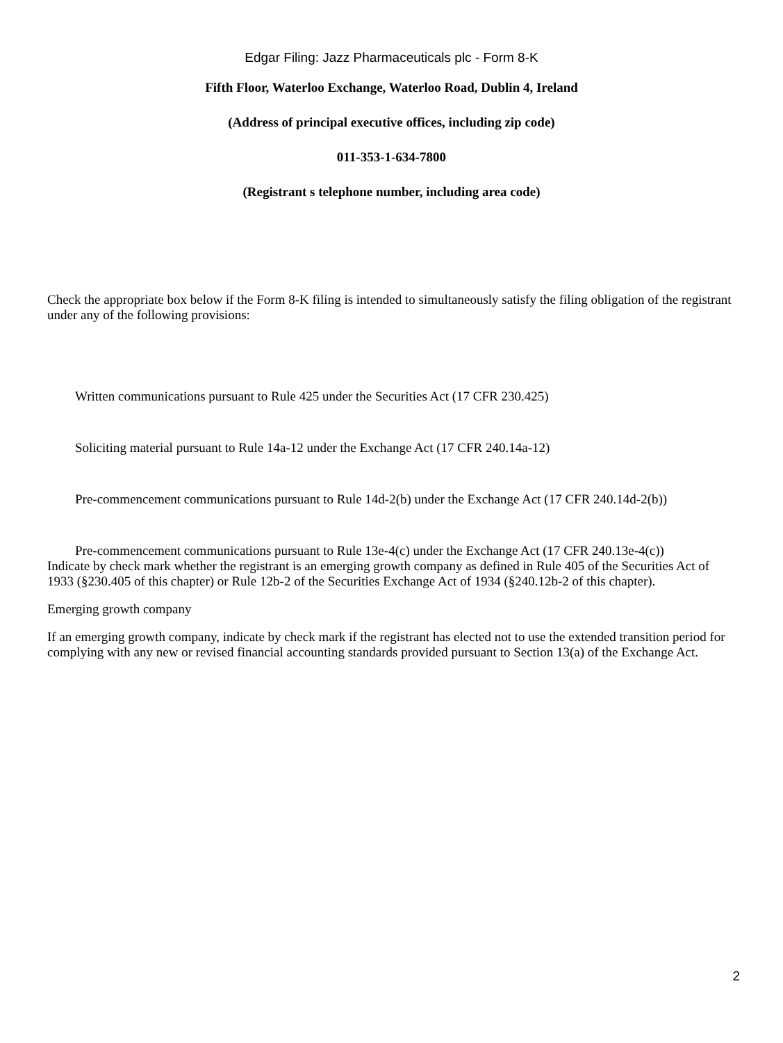Edgar Filing: Jazz Pharmaceuticals plc - Form 8-K
Fifth Floor, Waterloo Exchange, Waterloo Road, Dublin 4, Ireland
(Address of principal executive offices, including zip code)
011-353-1-634-7800
(Registrant s telephone number, including area code)
Check the appropriate box below if the Form 8-K filing is intended to simultaneously satisfy the filing obligation of the registrant under any of the following provisions:
Written communications pursuant to Rule 425 under the Securities Act (17 CFR 230.425)
Soliciting material pursuant to Rule 14a-12 under the Exchange Act (17 CFR 240.14a-12)
Pre-commencement communications pursuant to Rule 14d-2(b) under the Exchange Act (17 CFR 240.14d-2(b))
Pre-commencement communications pursuant to Rule 13e-4(c) under the Exchange Act (17 CFR 240.13e-4(c))
Indicate by check mark whether the registrant is an emerging growth company as defined in Rule 405 of the Securities Act of 1933 (§230.405 of this chapter) or Rule 12b-2 of the Securities Exchange Act of 1934 (§240.12b-2 of this chapter).
Emerging growth company
If an emerging growth company, indicate by check mark if the registrant has elected not to use the extended transition period for complying with any new or revised financial accounting standards provided pursuant to Section 13(a) of the Exchange Act.
2